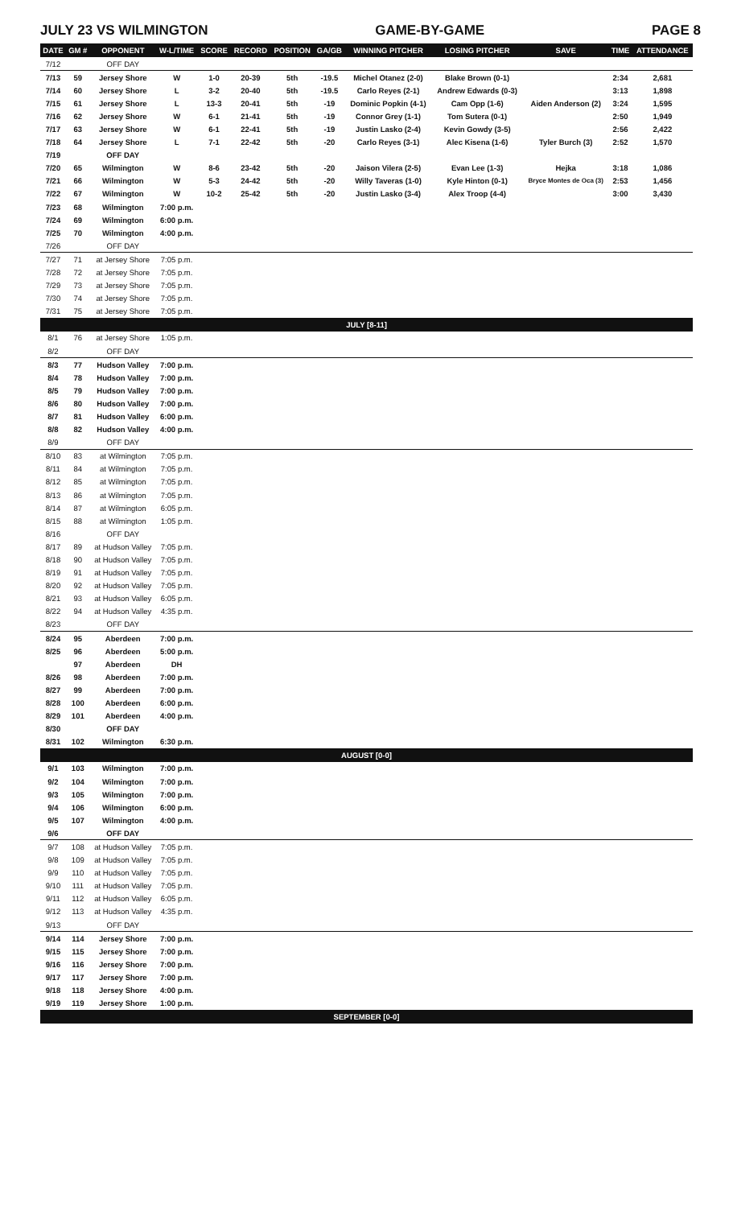JULY 23 VS WILMINGTON GAME-BY-GAME PAGE 8
| DATE | GM # | OPPONENT | W-L/TIME | SCORE | RECORD | POSITION | GA/GB | WINNING PITCHER | LOSING PITCHER | SAVE | TIME | ATTENDANCE |
| --- | --- | --- | --- | --- | --- | --- | --- | --- | --- | --- | --- | --- |
| 7/12 | | OFF DAY | | | | | | | | | | |
| 7/13 | 59 | Jersey Shore | W | 1-0 | 20-39 | 5th | -19.5 | Michel Otanez (2-0) | Blake Brown (0-1) | | 2:34 | 2,681 |
| 7/14 | 60 | Jersey Shore | L | 3-2 | 20-40 | 5th | -19.5 | Carlo Reyes (2-1) | Andrew Edwards (0-3) | | 3:13 | 1,898 |
| 7/15 | 61 | Jersey Shore | L | 13-3 | 20-41 | 5th | -19 | Dominic Popkin (4-1) | Cam Opp (1-6) | Aiden Anderson (2) | 3:24 | 1,595 |
| 7/16 | 62 | Jersey Shore | W | 6-1 | 21-41 | 5th | -19 | Connor Grey (1-1) | Tom Sutera (0-1) | | 2:50 | 1,949 |
| 7/17 | 63 | Jersey Shore | W | 6-1 | 22-41 | 5th | -19 | Justin Lasko (2-4) | Kevin Gowdy (3-5) | | 2:56 | 2,422 |
| 7/18 | 64 | Jersey Shore | L | 7-1 | 22-42 | 5th | -20 | Carlo Reyes (3-1) | Alec Kisena (1-6) | Tyler Burch (3) | 2:52 | 1,570 |
| 7/19 | | OFF DAY | | | | | | | | | | |
| 7/20 | 65 | Wilmington | W | 8-6 | 23-42 | 5th | -20 | Jaison Vilera (2-5) | Evan Lee (1-3) | Hejka | 3:18 | 1,086 |
| 7/21 | 66 | Wilmington | W | 5-3 | 24-42 | 5th | -20 | Willy Taveras (1-0) | Kyle Hinton (0-1) | Bryce Montes de Oca (3) | 2:53 | 1,456 |
| 7/22 | 67 | Wilmington | W | 10-2 | 25-42 | 5th | -20 | Justin Lasko (3-4) | Alex Troop (4-4) | | 3:00 | 3,430 |
| 7/23 | 68 | Wilmington | 7:00 p.m. | | | | | | | | | |
| 7/24 | 69 | Wilmington | 6:00 p.m. | | | | | | | | | |
| 7/25 | 70 | Wilmington | 4:00 p.m. | | | | | | | | | |
| 7/26 | | OFF DAY | | | | | | | | | | |
| 7/27 | 71 | at Jersey Shore | 7:05 p.m. | | | | | | | | | |
| 7/28 | 72 | at Jersey Shore | 7:05 p.m. | | | | | | | | | |
| 7/29 | 73 | at Jersey Shore | 7:05 p.m. | | | | | | | | | |
| 7/30 | 74 | at Jersey Shore | 7:05 p.m. | | | | | | | | | |
| 7/31 | 75 | at Jersey Shore | 7:05 p.m. | | | | | | | | | |
| JULY [8-11] | | | | | | | | | | | | |
| 8/1 | 76 | at Jersey Shore | 1:05 p.m. | | | | | | | | | |
| 8/2 | | OFF DAY | | | | | | | | | | |
| 8/3 | 77 | Hudson Valley | 7:00 p.m. | | | | | | | | | |
| 8/4 | 78 | Hudson Valley | 7:00 p.m. | | | | | | | | | |
| 8/5 | 79 | Hudson Valley | 7:00 p.m. | | | | | | | | | |
| 8/6 | 80 | Hudson Valley | 7:00 p.m. | | | | | | | | | |
| 8/7 | 81 | Hudson Valley | 6:00 p.m. | | | | | | | | | |
| 8/8 | 82 | Hudson Valley | 4:00 p.m. | | | | | | | | | |
| 8/9 | | OFF DAY | | | | | | | | | | |
| 8/10 | 83 | at Wilmington | 7:05 p.m. | | | | | | | | | |
| 8/11 | 84 | at Wilmington | 7:05 p.m. | | | | | | | | | |
| 8/12 | 85 | at Wilmington | 7:05 p.m. | | | | | | | | | |
| 8/13 | 86 | at Wilmington | 7:05 p.m. | | | | | | | | | |
| 8/14 | 87 | at Wilmington | 6:05 p.m. | | | | | | | | | |
| 8/15 | 88 | at Wilmington | 1:05 p.m. | | | | | | | | | |
| 8/16 | | OFF DAY | | | | | | | | | | |
| 8/17 | 89 | at Hudson Valley | 7:05 p.m. | | | | | | | | | |
| 8/18 | 90 | at Hudson Valley | 7:05 p.m. | | | | | | | | | |
| 8/19 | 91 | at Hudson Valley | 7:05 p.m. | | | | | | | | | |
| 8/20 | 92 | at Hudson Valley | 7:05 p.m. | | | | | | | | | |
| 8/21 | 93 | at Hudson Valley | 6:05 p.m. | | | | | | | | | |
| 8/22 | 94 | at Hudson Valley | 4:35 p.m. | | | | | | | | | |
| 8/23 | | OFF DAY | | | | | | | | | | |
| 8/24 | 95 | Aberdeen | 7:00 p.m. | | | | | | | | | |
| 8/25 | 96 | Aberdeen | 5:00 p.m. | | | | | | | | | |
| | 97 | Aberdeen | DH | | | | | | | | | |
| 8/26 | 98 | Aberdeen | 7:00 p.m. | | | | | | | | | |
| 8/27 | 99 | Aberdeen | 7:00 p.m. | | | | | | | | | |
| 8/28 | 100 | Aberdeen | 6:00 p.m. | | | | | | | | | |
| 8/29 | 101 | Aberdeen | 4:00 p.m. | | | | | | | | | |
| 8/30 | | OFF DAY | | | | | | | | | | |
| 8/31 | 102 | Wilmington | 6:30 p.m. | | | | | | | | | |
| AUGUST [0-0] | | | | | | | | | | | | |
| 9/1 | 103 | Wilmington | 7:00 p.m. | | | | | | | | | |
| 9/2 | 104 | Wilmington | 7:00 p.m. | | | | | | | | | |
| 9/3 | 105 | Wilmington | 7:00 p.m. | | | | | | | | | |
| 9/4 | 106 | Wilmington | 6:00 p.m. | | | | | | | | | |
| 9/5 | 107 | Wilmington | 4:00 p.m. | | | | | | | | | |
| 9/6 | | OFF DAY | | | | | | | | | | |
| 9/7 | 108 | at Hudson Valley | 7:05 p.m. | | | | | | | | | |
| 9/8 | 109 | at Hudson Valley | 7:05 p.m. | | | | | | | | | |
| 9/9 | 110 | at Hudson Valley | 7:05 p.m. | | | | | | | | | |
| 9/10 | 111 | at Hudson Valley | 7:05 p.m. | | | | | | | | | |
| 9/11 | 112 | at Hudson Valley | 6:05 p.m. | | | | | | | | | |
| 9/12 | 113 | at Hudson Valley | 4:35 p.m. | | | | | | | | | |
| 9/13 | | OFF DAY | | | | | | | | | | |
| 9/14 | 114 | Jersey Shore | 7:00 p.m. | | | | | | | | | |
| 9/15 | 115 | Jersey Shore | 7:00 p.m. | | | | | | | | | |
| 9/16 | 116 | Jersey Shore | 7:00 p.m. | | | | | | | | | |
| 9/17 | 117 | Jersey Shore | 7:00 p.m. | | | | | | | | | |
| 9/18 | 118 | Jersey Shore | 4:00 p.m. | | | | | | | | | |
| 9/19 | 119 | Jersey Shore | 1:00 p.m. | | | | | | | | | |
| SEPTEMBER [0-0] | | | | | | | | | | | | |